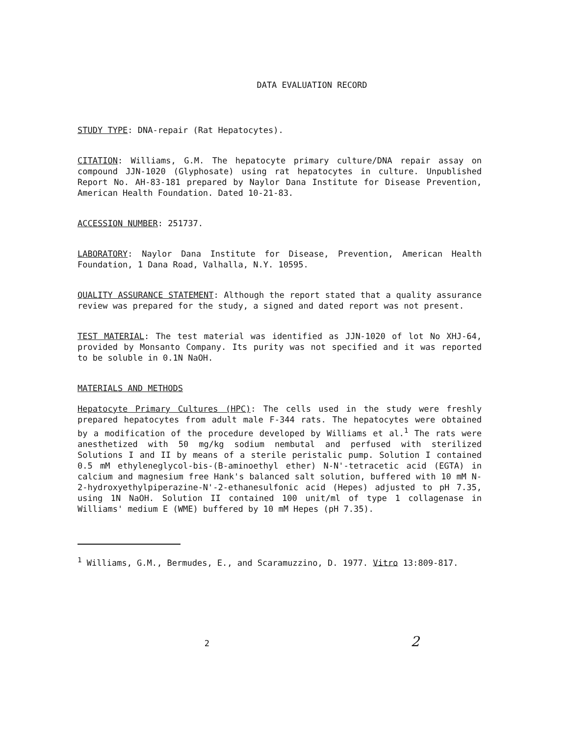DATA EVALUATION RECORD
STUDY TYPE: DNA-repair (Rat Hepatocytes).
CITATION: Williams, G.M. The hepatocyte primary culture/DNA repair assay on compound JJN-1020 (Glyphosate) using rat hepatocytes in culture. Unpublished Report No. AH-83-181 prepared by Naylor Dana Institute for Disease Prevention, American Health Foundation. Dated 10-21-83.
ACCESSION NUMBER: 251737.
LABORATORY: Naylor Dana Institute for Disease, Prevention, American Health Foundation, 1 Dana Road, Valhalla, N.Y. 10595.
QUALITY ASSURANCE STATEMENT: Although the report stated that a quality assurance review was prepared for the study, a signed and dated report was not present.
TEST MATERIAL: The test material was identified as JJN-1020 of lot No XHJ-64, provided by Monsanto Company. Its purity was not specified and it was reported to be soluble in 0.1N NaOH.
MATERIALS AND METHODS
Hepatocyte Primary Cultures (HPC): The cells used in the study were freshly prepared hepatocytes from adult male F-344 rats. The hepatocytes were obtained by a modification of the procedure developed by Williams et al.<sup>1</sup> The rats were anesthetized with 50 mg/kg sodium nembutal and perfused with sterilized Solutions I and II by means of a sterile peristalic pump. Solution I contained 0.5 mM ethyleneglycol-bis-(B-aminoethyl ether) N-N'-tetracetic acid (EGTA) in calcium and magnesium free Hank's balanced salt solution, buffered with 10 mM N-2-hydroxyethylpiperazine-N'-2-ethanesulfonic acid (Hepes) adjusted to pH 7.35, using 1N NaOH. Solution II contained 100 unit/ml of type 1 collagenase in Williams' medium E (WME) buffered by 10 mM Hepes (pH 7.35).
<sup>1</sup> Williams, G.M., Bermudes, E., and Scaramuzzino, D. 1977. Vitro 13:809-817.
2 2